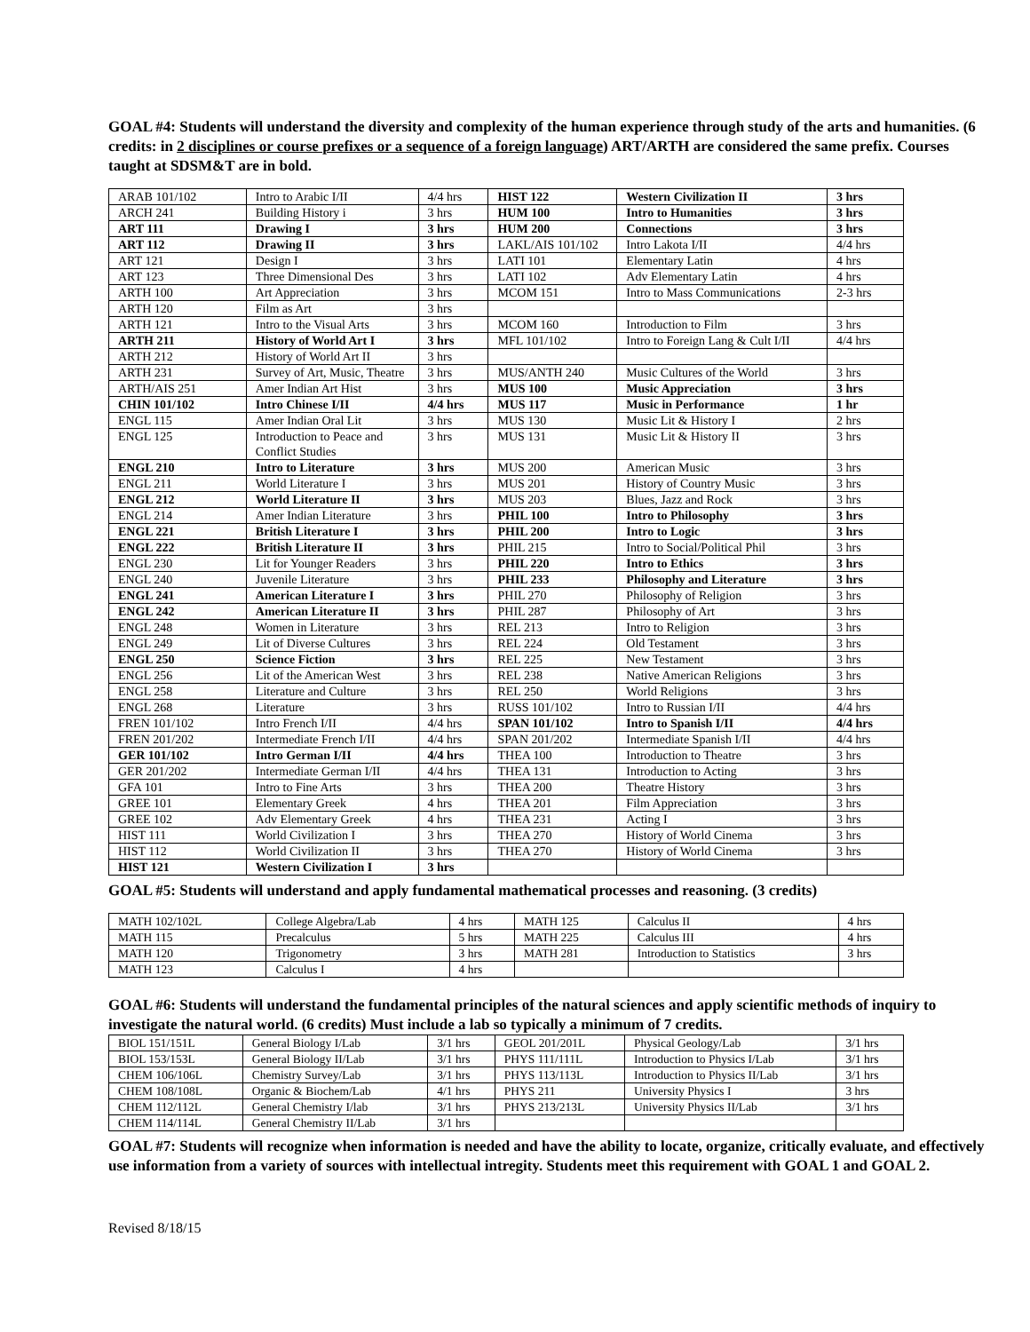GOAL #4: Students will understand the diversity and complexity of the human experience through study of the arts and humanities. (6 credits: in 2 disciplines or course prefixes or a sequence of a foreign language) ART/ARTH are considered the same prefix. Courses taught at SDSM&T are in bold.
| ARAB 101/102 | Intro to Arabic I/II | 4/4 hrs | HIST 122 | Western Civilization II | 3 hrs |
| ARCH 241 | Building History i | 3 hrs | HUM 100 | Intro to Humanities | 3 hrs |
| ART 111 | Drawing I | 3 hrs | HUM 200 | Connections | 3 hrs |
| ART 112 | Drawing II | 3 hrs | LAKL/AIS 101/102 | Intro Lakota I/II | 4/4 hrs |
| ART 121 | Design I | 3 hrs | LATI 101 | Elementary Latin | 4 hrs |
| ART 123 | Three Dimensional Des | 3 hrs | LATI 102 | Adv Elementary Latin | 4 hrs |
| ARTH 100 | Art Appreciation | 3 hrs | MCOM 151 | Intro to Mass Communications | 2-3 hrs |
| ARTH 120 | Film as Art | 3 hrs | | | |
| ARTH 121 | Intro to the Visual Arts | 3 hrs | MCOM 160 | Introduction to Film | 3 hrs |
| ARTH 211 | History of World Art I | 3 hrs | MFL 101/102 | Intro to Foreign Lang & Cult I/II | 4/4 hrs |
| ARTH 212 | History of World Art II | 3 hrs | | | |
| ARTH 231 | Survey of Art, Music, Theatre | 3 hrs | MUS/ANTH 240 | Music Cultures of the World | 3 hrs |
| ARTH/AIS 251 | Amer Indian Art Hist | 3 hrs | MUS 100 | Music Appreciation | 3 hrs |
| CHIN 101/102 | Intro Chinese I/II | 4/4 hrs | MUS 117 | Music in Performance | 1 hr |
| ENGL 115 | Amer Indian Oral Lit | 3 hrs | MUS 130 | Music Lit & History I | 2 hrs |
| ENGL 125 | Introduction to Peace and Conflict Studies | 3 hrs | MUS 131 | Music Lit & History II | 3 hrs |
| ENGL 210 | Intro to Literature | 3 hrs | MUS 200 | American Music | 3 hrs |
| ENGL 211 | World Literature I | 3 hrs | MUS 201 | History of Country Music | 3 hrs |
| ENGL 212 | World Literature II | 3 hrs | MUS 203 | Blues, Jazz and Rock | 3 hrs |
| ENGL 214 | Amer Indian Literature | 3 hrs | PHIL 100 | Intro to Philosophy | 3 hrs |
| ENGL 221 | British Literature I | 3 hrs | PHIL 200 | Intro to Logic | 3 hrs |
| ENGL 222 | British Literature II | 3 hrs | PHIL 215 | Intro to Social/Political Phil | 3 hrs |
| ENGL 230 | Lit for Younger Readers | 3 hrs | PHIL 220 | Intro to Ethics | 3 hrs |
| ENGL 240 | Juvenile Literature | 3 hrs | PHIL 233 | Philosophy and Literature | 3 hrs |
| ENGL 241 | American Literature I | 3 hrs | PHIL 270 | Philosophy of Religion | 3 hrs |
| ENGL 242 | American Literature II | 3 hrs | PHIL 287 | Philosophy of Art | 3 hrs |
| ENGL 248 | Women in Literature | 3 hrs | REL 213 | Intro to Religion | 3 hrs |
| ENGL 249 | Lit of Diverse Cultures | 3 hrs | REL 224 | Old Testament | 3 hrs |
| ENGL 250 | Science Fiction | 3 hrs | REL 225 | New Testament | 3 hrs |
| ENGL 256 | Lit of the American West | 3 hrs | REL 238 | Native American Religions | 3 hrs |
| ENGL 258 | Literature and Culture | 3 hrs | REL 250 | World Religions | 3 hrs |
| ENGL 268 | Literature | 3 hrs | RUSS 101/102 | Intro to Russian I/II | 4/4 hrs |
| FREN 101/102 | Intro French I/II | 4/4 hrs | SPAN 101/102 | Intro to Spanish I/II | 4/4 hrs |
| FREN 201/202 | Intermediate French I/II | 4/4 hrs | SPAN 201/202 | Intermediate Spanish I/II | 4/4 hrs |
| GER 101/102 | Intro German I/II | 4/4 hrs | THEA 100 | Introduction to Theatre | 3 hrs |
| GER 201/202 | Intermediate German I/II | 4/4 hrs | THEA 131 | Introduction to Acting | 3 hrs |
| GFA 101 | Intro to Fine Arts | 3 hrs | THEA 200 | Theatre History | 3 hrs |
| GREE 101 | Elementary Greek | 4 hrs | THEA 201 | Film Appreciation | 3 hrs |
| GREE 102 | Adv Elementary Greek | 4 hrs | THEA 231 | Acting I | 3 hrs |
| HIST 111 | World Civilization I | 3 hrs | THEA 270 | History of World Cinema | 3 hrs |
| HIST 112 | World Civilization II | 3 hrs | THEA 270 | History of World Cinema | 3 hrs |
| HIST 121 | Western Civilization I | 3 hrs | | | |
GOAL #5: Students will understand and apply fundamental mathematical processes and reasoning. (3 credits)
| MATH 102/102L | College Algebra/Lab | 4 hrs | MATH 125 | Calculus II | 4 hrs |
| MATH 115 | Precalculus | 5 hrs | MATH 225 | Calculus III | 4 hrs |
| MATH 120 | Trigonometry | 3 hrs | MATH 281 | Introduction to Statistics | 3 hrs |
| MATH 123 | Calculus I | 4 hrs | | | |
GOAL #6: Students will understand the fundamental principles of the natural sciences and apply scientific methods of inquiry to investigate the natural world. (6 credits) Must include a lab so typically a minimum of 7 credits.
| BIOL 151/151L | General Biology I/Lab | 3/1 hrs | GEOL 201/201L | Physical Geology/Lab | 3/1 hrs |
| BIOL 153/153L | General Biology II/Lab | 3/1 hrs | PHYS 111/111L | Introduction to Physics I/Lab | 3/1 hrs |
| CHEM 106/106L | Chemistry Survey/Lab | 3/1 hrs | PHYS 113/113L | Introduction to Physics II/Lab | 3/1 hrs |
| CHEM 108/108L | Organic & Biochem/Lab | 4/1 hrs | PHYS 211 | University Physics I | 3 hrs |
| CHEM 112/112L | General Chemistry I/lab | 3/1 hrs | PHYS 213/213L | University Physics II/Lab | 3/1 hrs |
| CHEM 114/114L | General Chemistry II/Lab | 3/1 hrs | | | |
GOAL #7: Students will recognize when information is needed and have the ability to locate, organize, critically evaluate, and effectively use information from a variety of sources with intellectual intregity. Students meet this requirement with GOAL 1 and GOAL 2.
Revised 8/18/15